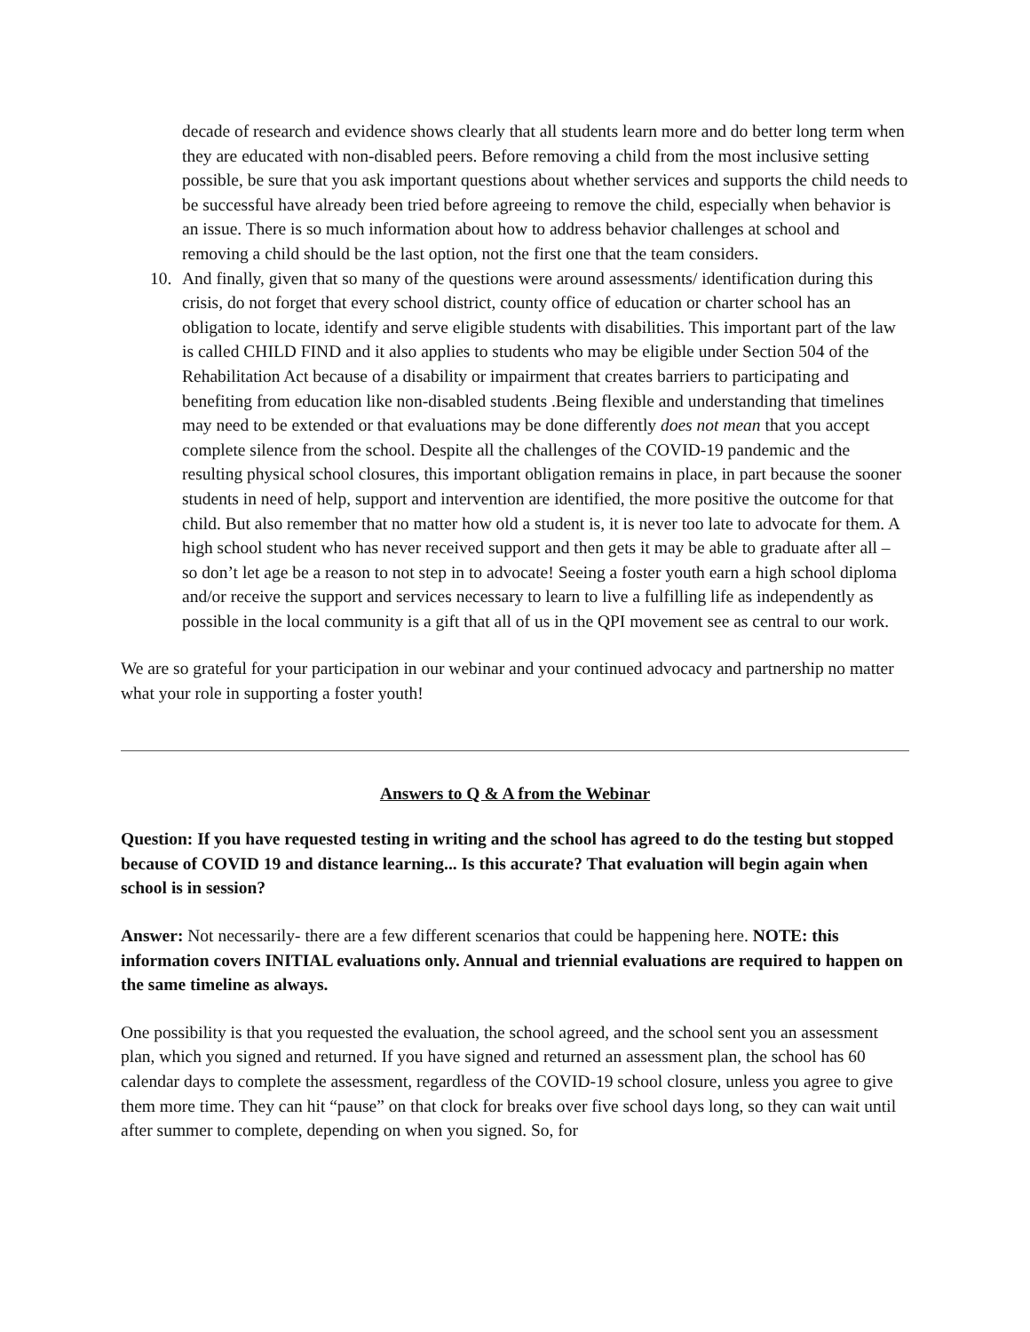decade of research and evidence shows clearly that all students learn more and do better long term when they are educated with non-disabled peers. Before removing a child from the most inclusive setting possible, be sure that you ask important questions about whether services and supports the child needs to be successful have already been tried before agreeing to remove the child, especially when behavior is an issue. There is so much information about how to address behavior challenges at school and removing a child should be the last option, not the first one that the team considers.
10. And finally, given that so many of the questions were around assessments/ identification during this crisis, do not forget that every school district, county office of education or charter school has an obligation to locate, identify and serve eligible students with disabilities. This important part of the law is called CHILD FIND and it also applies to students who may be eligible under Section 504 of the Rehabilitation Act because of a disability or impairment that creates barriers to participating and benefiting from education like non-disabled students .Being flexible and understanding that timelines may need to be extended or that evaluations may be done differently does not mean that you accept complete silence from the school. Despite all the challenges of the COVID-19 pandemic and the resulting physical school closures, this important obligation remains in place, in part because the sooner students in need of help, support and intervention are identified, the more positive the outcome for that child. But also remember that no matter how old a student is, it is never too late to advocate for them. A high school student who has never received support and then gets it may be able to graduate after all – so don’t let age be a reason to not step in to advocate! Seeing a foster youth earn a high school diploma and/or receive the support and services necessary to learn to live a fulfilling life as independently as possible in the local community is a gift that all of us in the QPI movement see as central to our work.
We are so grateful for your participation in our webinar and your continued advocacy and partnership no matter what your role in supporting a foster youth!
Answers to Q & A from the Webinar
Question: If you have requested testing in writing and the school has agreed to do the testing but stopped because of COVID 19 and distance learning... Is this accurate? That evaluation will begin again when school is in session?
Answer: Not necessarily- there are a few different scenarios that could be happening here. NOTE: this information covers INITIAL evaluations only. Annual and triennial evaluations are required to happen on the same timeline as always.
One possibility is that you requested the evaluation, the school agreed, and the school sent you an assessment plan, which you signed and returned. If you have signed and returned an assessment plan, the school has 60 calendar days to complete the assessment, regardless of the COVID-19 school closure, unless you agree to give them more time. They can hit “pause” on that clock for breaks over five school days long, so they can wait until after summer to complete, depending on when you signed. So, for